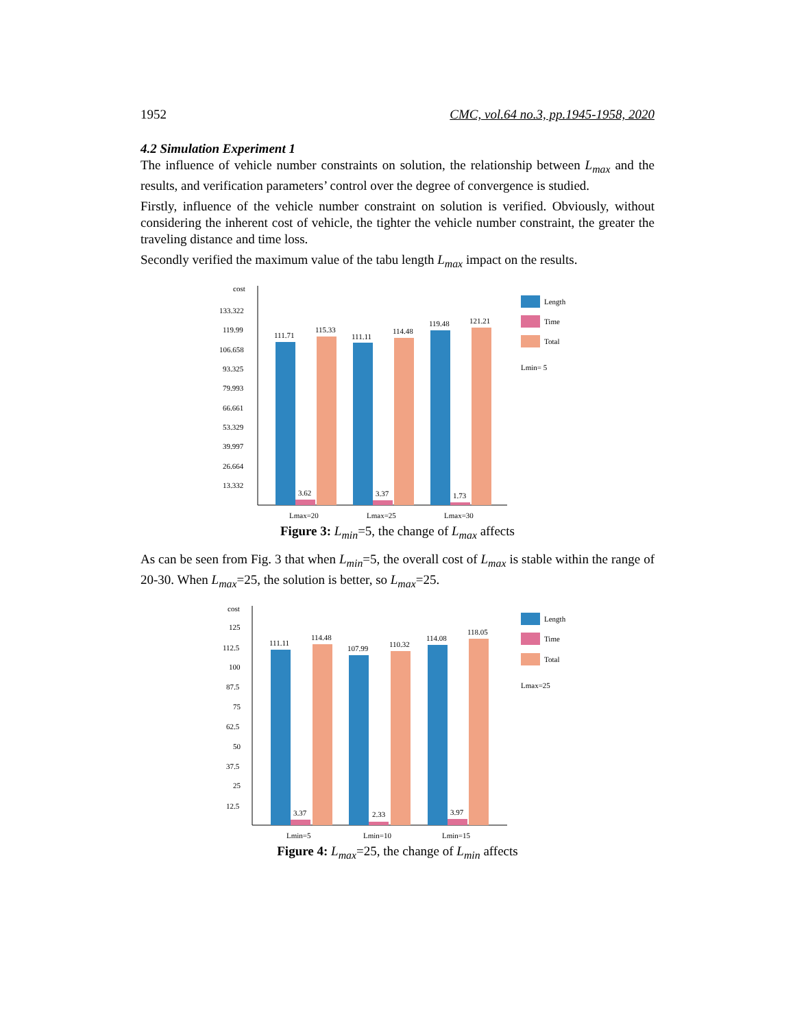1952 CMC, vol.64 no.3, pp.1945-1958, 2020
4.2 Simulation Experiment 1
The influence of vehicle number constraints on solution, the relationship between L<sub>max</sub> and the results, and verification parameters’ control over the degree of convergence is studied.
Firstly, influence of the vehicle number constraint on solution is verified. Obviously, without considering the inherent cost of vehicle, the tighter the vehicle number constraint, the greater the traveling distance and time loss.
Secondly verified the maximum value of the tabu length L<sub>max</sub> impact on the results.
cost
133.322
119.99
106.658
93.325
79.993
66.661
53.329
39.997
26.664
13.332
111.71
3.62
115.33
111.11
3.37
114.48
119.48
1.73
121.21
Lmax=20
Lmax=25
Lmax=30
Length
Time
Total
Lmin= 5
Figure 3: L<sub>min</sub>=5, the change of L<sub>max</sub> affects
As can be seen from Fig. 3 that when L<sub>min</sub>=5, the overall cost of L<sub>max</sub> is stable within the range of 20-30. When L<sub>max</sub>=25, the solution is better, so L<sub>max</sub>=25.
cost
125
112.5
100
87.5
75
62.5
50
37.5
25
12.5
111.11
3.37
114.48
107.99
2.33
110.32
114.08
3.97
118.05
Lmin=5
Lmin=10
Lmin=15
Length
Time
Total
Lmax=25
Figure 4: L<sub>max</sub>=25, the change of L<sub>min</sub> affects